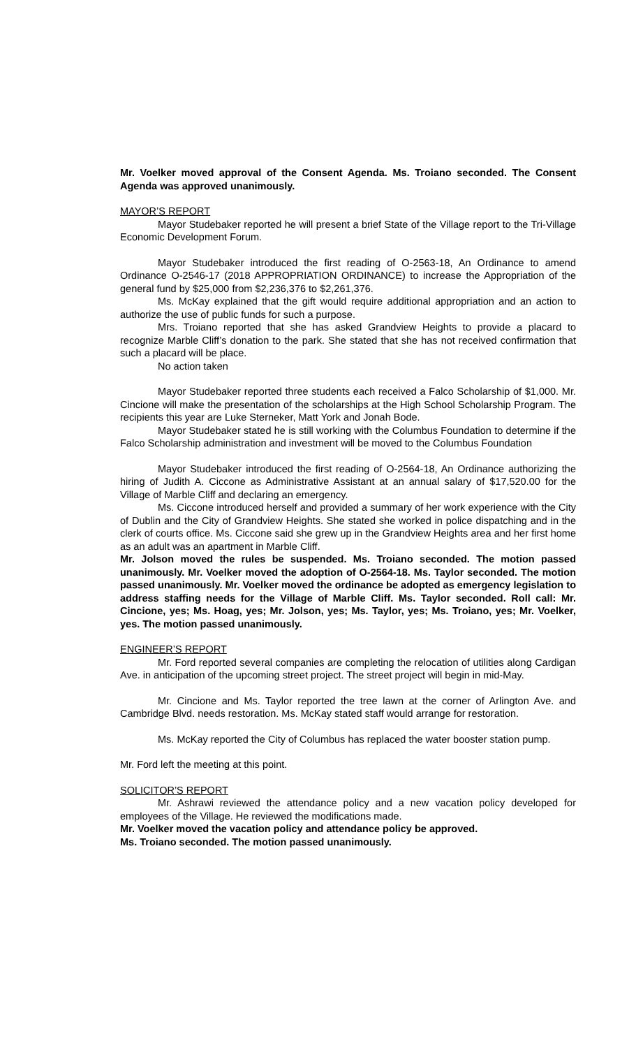Mr. Voelker moved approval of the Consent Agenda. Ms. Troiano seconded. The Consent Agenda was approved unanimously.
MAYOR’S REPORT
Mayor Studebaker reported he will present a brief State of the Village report to the Tri-Village Economic Development Forum.
Mayor Studebaker introduced the first reading of O-2563-18, An Ordinance to amend Ordinance O-2546-17 (2018 APPROPRIATION ORDINANCE) to increase the Appropriation of the general fund by $25,000 from $2,236,376 to $2,261,376.
Ms. McKay explained that the gift would require additional appropriation and an action to authorize the use of public funds for such a purpose.
Mrs. Troiano reported that she has asked Grandview Heights to provide a placard to recognize Marble Cliff’s donation to the park. She stated that she has not received confirmation that such a placard will be place.
No action taken
Mayor Studebaker reported three students each received a Falco Scholarship of $1,000. Mr. Cincione will make the presentation of the scholarships at the High School Scholarship Program. The recipients this year are Luke Sterneker, Matt York and Jonah Bode.
Mayor Studebaker stated he is still working with the Columbus Foundation to determine if the Falco Scholarship administration and investment will be moved to the Columbus Foundation
Mayor Studebaker introduced the first reading of O-2564-18, An Ordinance authorizing the hiring of Judith A. Ciccone as Administrative Assistant at an annual salary of $17,520.00 for the Village of Marble Cliff and declaring an emergency.
Ms. Ciccone introduced herself and provided a summary of her work experience with the City of Dublin and the City of Grandview Heights. She stated she worked in police dispatching and in the clerk of courts office. Ms. Ciccone said she grew up in the Grandview Heights area and her first home as an adult was an apartment in Marble Cliff.
Mr. Jolson moved the rules be suspended. Ms. Troiano seconded. The motion passed unanimously. Mr. Voelker moved the adoption of O-2564-18. Ms. Taylor seconded. The motion passed unanimously. Mr. Voelker moved the ordinance be adopted as emergency legislation to address staffing needs for the Village of Marble Cliff. Ms. Taylor seconded. Roll call: Mr. Cincione, yes; Ms. Hoag, yes; Mr. Jolson, yes; Ms. Taylor, yes; Ms. Troiano, yes; Mr. Voelker, yes. The motion passed unanimously.
ENGINEER’S REPORT
Mr. Ford reported several companies are completing the relocation of utilities along Cardigan Ave. in anticipation of the upcoming street project. The street project will begin in mid-May.
Mr. Cincione and Ms. Taylor reported the tree lawn at the corner of Arlington Ave. and Cambridge Blvd. needs restoration. Ms. McKay stated staff would arrange for restoration.
Ms. McKay reported the City of Columbus has replaced the water booster station pump.
Mr. Ford left the meeting at this point.
SOLICITOR’S REPORT
Mr. Ashrawi reviewed the attendance policy and a new vacation policy developed for employees of the Village. He reviewed the modifications made.
Mr. Voelker moved the vacation policy and attendance policy be approved.
Ms. Troiano seconded. The motion passed unanimously.